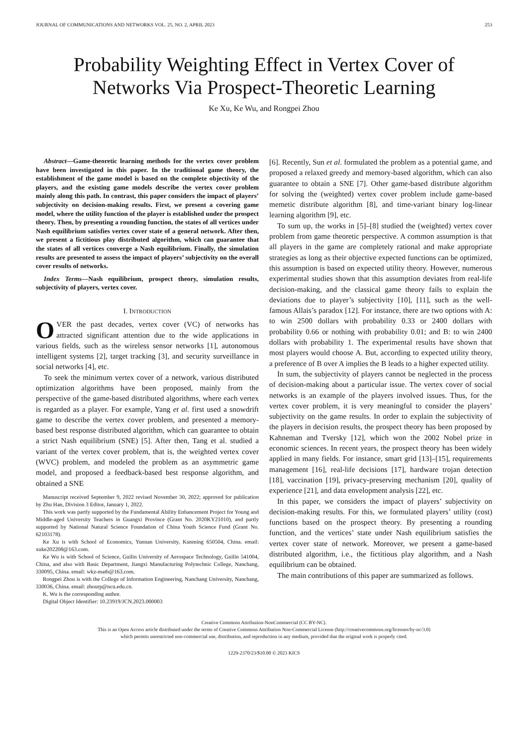JOURNAL OF COMMUNICATIONS AND NETWORKS VOL. 25, NO. 2, APRIL 2023 253
Probability Weighting Effect in Vertex Cover of Networks Via Prospect-Theoretic Learning
Ke Xu, Ke Wu, and Rongpei Zhou
Abstract—Game-theoretic learning methods for the vertex cover problem have been investigated in this paper. In the traditional game theory, the establishment of the game model is based on the complete objectivity of the players, and the existing game models describe the vertex cover problem mainly along this path. In contrast, this paper considers the impact of players’ subjectivity on decision-making results. First, we present a covering game model, where the utility function of the player is established under the prospect theory. Then, by presenting a rounding function, the states of all vertices under Nash equilibrium satisfies vertex cover state of a general network. After then, we present a fictitious play distributed algorithm, which can guarantee that the states of all vertices converge a Nash equilibrium. Finally, the simulation results are presented to assess the impact of players’ subjectivity on the overall cover results of networks.
Index Terms—Nash equilibrium, prospect theory, simulation results, subjectivity of players, vertex cover.
I. INTRODUCTION
OVER the past decades, vertex cover (VC) of networks has attracted significant attention due to the wide applications in various fields, such as the wireless sensor networks [1], autonomous intelligent systems [2], target tracking [3], and security surveillance in social networks [4], etc.
To seek the minimum vertex cover of a network, various distributed optimization algorithms have been proposed, mainly from the perspective of the game-based distributed algorithms, where each vertex is regarded as a player. For example, Yang et al. first used a snowdrift game to describe the vertex cover problem, and presented a memory-based best response distributed algorithm, which can guarantee to obtain a strict Nash equilibrium (SNE) [5]. After then, Tang et al. studied a variant of the vertex cover problem, that is, the weighted vertex cover (WVC) problem, and modeled the problem as an asymmetric game model, and proposed a feedback-based best response algorithm, and obtained a SNE
Manuscript received September 9, 2022 revised November 30, 2022; approved for publication by Zhu Han, Division 3 Editor, January 1, 2022.
This work was partly supported by the Fundamental Ability Enhancement Project for Young and Middle-aged University Teachers in Guangxi Province (Grant No. 2020KY21010), and partly supported by National Natural Science Foundation of China Youth Science Fund (Grant No. 62103178).
Ke Xu is with School of Economics, Yunnan University, Kunming 650504, China. email: xuke202208@163.com.
Ke Wu is with School of Science, Guilin University of Aerospace Technology, Guilin 541004, China, and also with Basic Department, Jiangxi Manufacturing Polytechnic College, Nanchang, 330095, China. email: wkz-math@163.com.
Rongpei Zhou is with the College of Information Engineering, Nanchang University, Nanchang, 330036, China. email: zhourp@ncu.edu.cn.
K. Wu is the corresponding author.
Digital Object Identifier: 10.23919/JCN.2023.000003
[6]. Recently, Sun et al. formulated the problem as a potential game, and proposed a relaxed greedy and memory-based algorithm, which can also guarantee to obtain a SNE [7]. Other game-based distribute algorithm for solving the (weighted) vertex cover problem include game-based memetic distribute algorithm [8], and time-variant binary log-linear learning algorithm [9], etc.
To sum up, the works in [5]–[8] studied the (weighted) vertex cover problem from game theoretic perspective. A common assumption is that all players in the game are completely rational and make appropriate strategies as long as their objective expected functions can be optimized, this assumption is based on expected utility theory. However, numerous experimental studies shown that this assumption deviates from real-life decision-making, and the classical game theory fails to explain the deviations due to player’s subjectivity [10], [11], such as the well-famous Allais’s paradox [12]. For instance, there are two options with A: to win 2500 dollars with probability 0.33 or 2400 dollars with probability 0.66 or nothing with probability 0.01; and B: to win 2400 dollars with probability 1. The experimental results have shown that most players would choose A. But, according to expected utility theory, a preference of B over A implies the B leads to a higher expected utility.
In sum, the subjectivity of players cannot be neglected in the process of decision-making about a particular issue. The vertex cover of social networks is an example of the players involved issues. Thus, for the vertex cover problem, it is very meaningful to consider the players’ subjectivity on the game results. In order to explain the subjectivity of the players in decision results, the prospect theory has been proposed by Kahneman and Tversky [12], which won the 2002 Nobel prize in economic sciences. In recent years, the prospect theory has been widely applied in many fields. For instance, smart grid [13]–[15], requirements management [16], real-life decisions [17], hardware trojan detection [18], vaccination [19], privacy-preserving mechanism [20], quality of experience [21], and data envelopment analysis [22], etc.
In this paper, we considers the impact of players’ subjectivity on decision-making results. For this, we formulated players’ utility (cost) functions based on the prospect theory. By presenting a rounding function, and the vertices’ state under Nash equilibrium satisfies the vertex cover state of network. Moreover, we present a game-based distributed algorithm, i.e., the fictitious play algorithm, and a Nash equilibrium can be obtained.
The main contributions of this paper are summarized as follows.
Creative Commons Attribution-NonCommercial (CC BY-NC).
This is an Open Access article distributed under the terms of Creative Commons Attribution Non-Commercial License (http://creativecommons.org/licenses/by-nc/3.0)
which permits unrestricted non-commercial use, distribution, and reproduction in any medium, provided that the original work is properly cited.
1229-2370/23/$10.00 © 2023 KICS